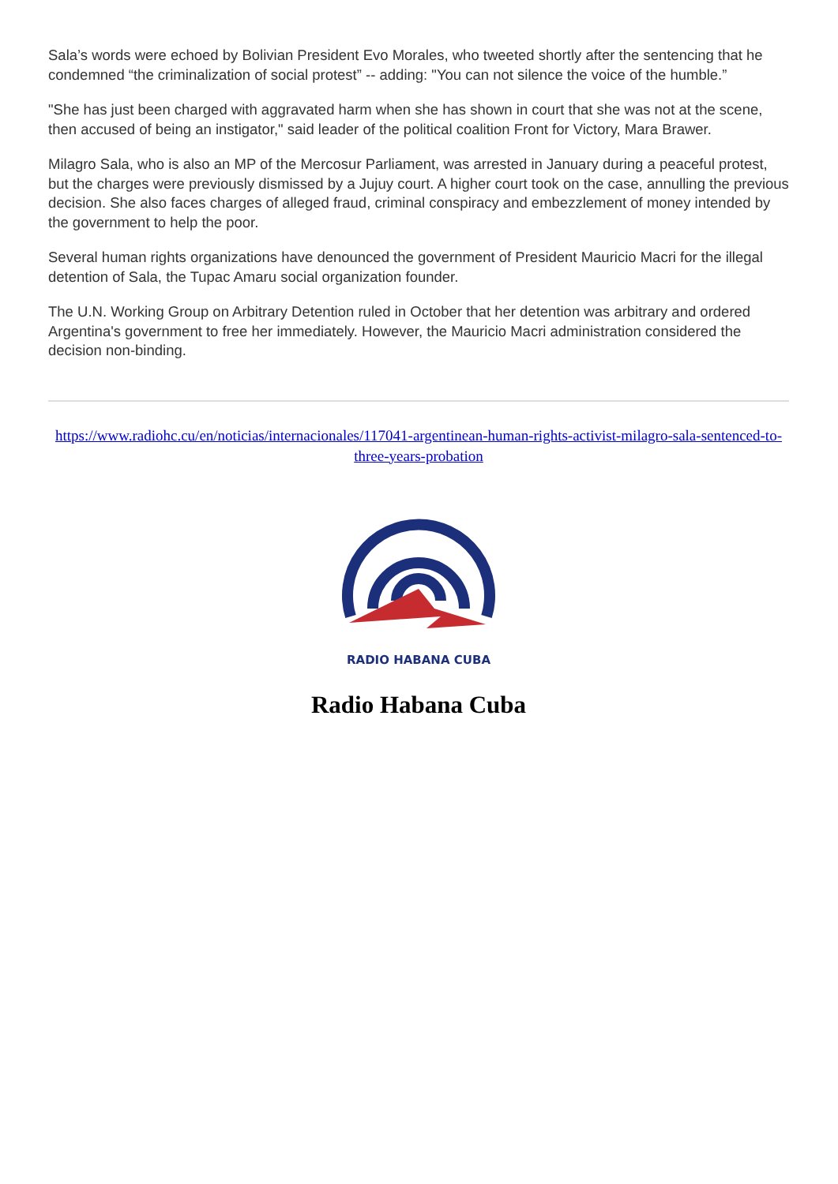Sala’s words were echoed by Bolivian President Evo Morales, who tweeted shortly after the sentencing that he condemned “the criminalization of social protest” -- adding: "You can not silence the voice of the humble.”
"She has just been charged with aggravated harm when she has shown in court that she was not at the scene, then accused of being an instigator," said leader of the political coalition Front for Victory, Mara Brawer.
Milagro Sala, who is also an MP of the Mercosur Parliament, was arrested in January during a peaceful protest, but the charges were previously dismissed by a Jujuy court. A higher court took on the case, annulling the previous decision. She also faces charges of alleged fraud, criminal conspiracy and embezzlement of money intended by the government to help the poor.
Several human rights organizations have denounced the government of President Mauricio Macri for the illegal detention of Sala, the Tupac Amaru social organization founder.
The U.N. Working Group on Arbitrary Detention ruled in October that her detention was arbitrary and ordered Argentina's government to free her immediately. However, the Mauricio Macri administration considered the decision non-binding.
https://www.radiohc.cu/en/noticias/internacionales/117041-argentinean-human-rights-activist-milagro-sala-sentenced-to-three-years-probation
RADIO HABANA CUBA
Radio Habana Cuba